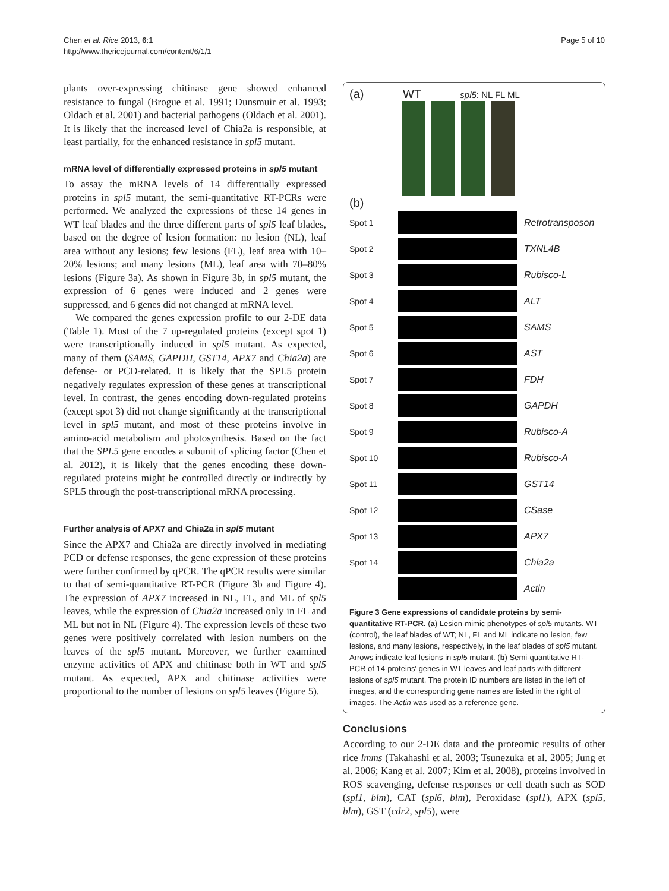Chen et al. Rice 2013, 6:1
http://www.thericejournal.com/content/6/1/1
Page 5 of 10
plants over-expressing chitinase gene showed enhanced resistance to fungal (Brogue et al. 1991; Dunsmuir et al. 1993; Oldach et al. 2001) and bacterial pathogens (Oldach et al. 2001). It is likely that the increased level of Chia2a is responsible, at least partially, for the enhanced resistance in spl5 mutant.
mRNA level of differentially expressed proteins in spl5 mutant
To assay the mRNA levels of 14 differentially expressed proteins in spl5 mutant, the semi-quantitative RT-PCRs were performed. We analyzed the expressions of these 14 genes in WT leaf blades and the three different parts of spl5 leaf blades, based on the degree of lesion formation: no lesion (NL), leaf area without any lesions; few lesions (FL), leaf area with 10–20% lesions; and many lesions (ML), leaf area with 70–80% lesions (Figure 3a). As shown in Figure 3b, in spl5 mutant, the expression of 6 genes were induced and 2 genes were suppressed, and 6 genes did not changed at mRNA level.
We compared the genes expression profile to our 2-DE data (Table 1). Most of the 7 up-regulated proteins (except spot 1) were transcriptionally induced in spl5 mutant. As expected, many of them (SAMS, GAPDH, GST14, APX7 and Chia2a) are defense- or PCD-related. It is likely that the SPL5 protein negatively regulates expression of these genes at transcriptional level. In contrast, the genes encoding down-regulated proteins (except spot 3) did not change significantly at the transcriptional level in spl5 mutant, and most of these proteins involve in amino-acid metabolism and photosynthesis. Based on the fact that the SPL5 gene encodes a subunit of splicing factor (Chen et al. 2012), it is likely that the genes encoding these down-regulated proteins might be controlled directly or indirectly by SPL5 through the post-transcriptional mRNA processing.
Further analysis of APX7 and Chia2a in spl5 mutant
Since the APX7 and Chia2a are directly involved in mediating PCD or defense responses, the gene expression of these proteins were further confirmed by qPCR. The qPCR results were similar to that of semi-quantitative RT-PCR (Figure 3b and Figure 4). The expression of APX7 increased in NL, FL, and ML of spl5 leaves, while the expression of Chia2a increased only in FL and ML but not in NL (Figure 4). The expression levels of these two genes were positively correlated with lesion numbers on the leaves of the spl5 mutant. Moreover, we further examined enzyme activities of APX and chitinase both in WT and spl5 mutant. As expected, APX and chitinase activities were proportional to the number of lesions on spl5 leaves (Figure 5).
(a) WT spl5: NL FL ML
(b)
Spot 1 Retrotransposon
Spot 2 TXNL4B
Spot 3 Rubisco-L
Spot 4 ALT
Spot 5 SAMS
Spot 6 AST
Spot 7 FDH
Spot 8 GAPDH
Spot 9 Rubisco-A
Spot 10 Rubisco-A
Spot 11 GST14
Spot 12 CSase
Spot 13 APX7
Spot 14 Chia2a
Actin
Figure 3 Gene expressions of candidate proteins by semi-quantitative RT-PCR. (a) Lesion-mimic phenotypes of spl5 mutants. WT (control), the leaf blades of WT; NL, FL and ML indicate no lesion, few lesions, and many lesions, respectively, in the leaf blades of spl5 mutant. Arrows indicate leaf lesions in spl5 mutant. (b) Semi-quantitative RT-PCR of 14-proteins' genes in WT leaves and leaf parts with different lesions of spl5 mutant. The protein ID numbers are listed in the left of images, and the corresponding gene names are listed in the right of images. The Actin was used as a reference gene.
Conclusions
According to our 2-DE data and the proteomic results of other rice lmms (Takahashi et al. 2003; Tsunezuka et al. 2005; Jung et al. 2006; Kang et al. 2007; Kim et al. 2008), proteins involved in ROS scavenging, defense responses or cell death such as SOD (spl1, blm), CAT (spl6, blm), Peroxidase (spl1), APX (spl5, blm), GST (cdr2, spl5), were